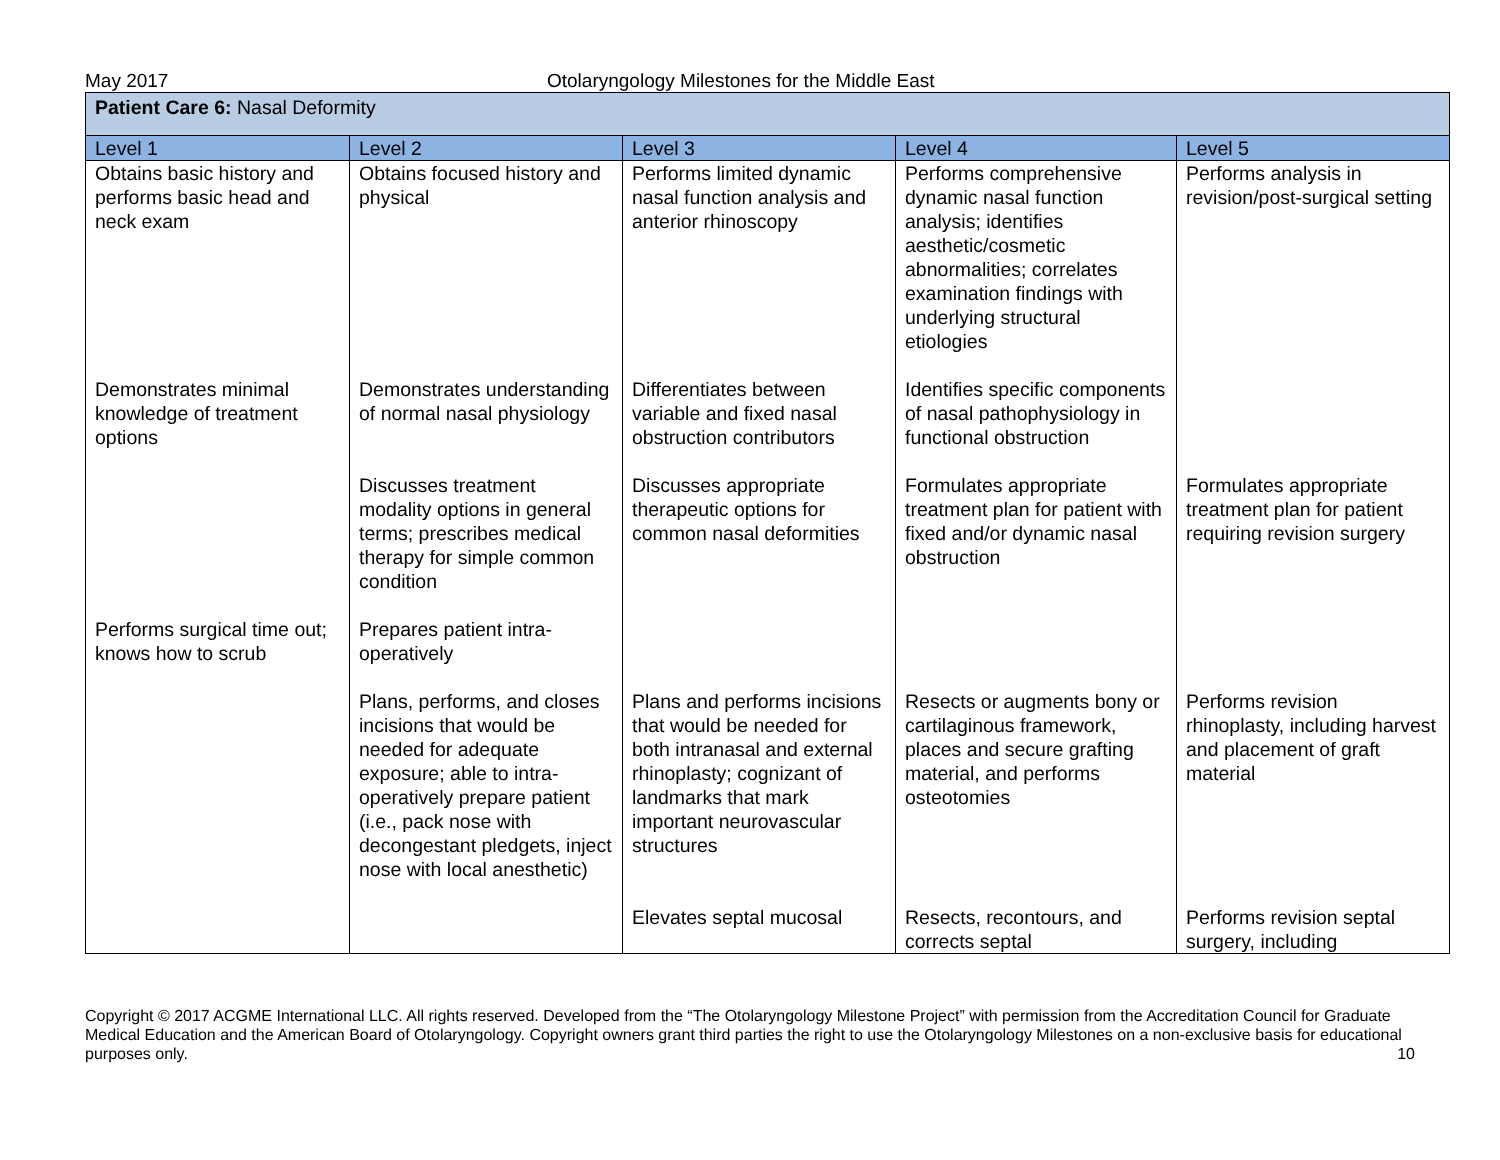May 2017 Otolaryngology Milestones for the Middle East
| Patient Care 6: Nasal Deformity | | | | |
| Level 1 | Level 2 | Level 3 | Level 4 | Level 5 |
| Obtains basic history and performs basic head and neck exam | Obtains focused history and physical | Performs limited dynamic nasal function analysis and anterior rhinoscopy | Performs comprehensive dynamic nasal function analysis; identifies aesthetic/cosmetic abnormalities; correlates examination findings with underlying structural etiologies | Performs analysis in revision/post-surgical setting |
| Demonstrates minimal knowledge of treatment options | Demonstrates understanding of normal nasal physiology | Differentiates between variable and fixed nasal obstruction contributors | Identifies specific components of nasal pathophysiology in functional obstruction | |
| | Discusses treatment modality options in general terms; prescribes medical therapy for simple common condition | Discusses appropriate therapeutic options for common nasal deformities | Formulates appropriate treatment plan for patient with fixed and/or dynamic nasal obstruction | Formulates appropriate treatment plan for patient requiring revision surgery |
| Performs surgical time out; knows how to scrub | Prepares patient intra-operatively | | | |
| | Plans, performs, and closes incisions that would be needed for adequate exposure; able to intra-operatively prepare patient (i.e., pack nose with decongestant pledgets, inject nose with local anesthetic) | Plans and performs incisions that would be needed for both intranasal and external rhinoplasty; cognizant of landmarks that mark important neurovascular structures | Resects or augments bony or cartilaginous framework, places and secure grafting material, and performs osteotomies | Performs revision rhinoplasty, including harvest and placement of graft material |
| | | Elevates septal mucosal | Resects, recontours, and corrects septal | Performs revision septal surgery, including |
Copyright © 2017 ACGME International LLC. All rights reserved. Developed from the “The Otolaryngology Milestone Project” with permission from the Accreditation Council for Graduate Medical Education and the American Board of Otolaryngology. Copyright owners grant third parties the right to use the Otolaryngology Milestones on a non-exclusive basis for educational purposes only. 10